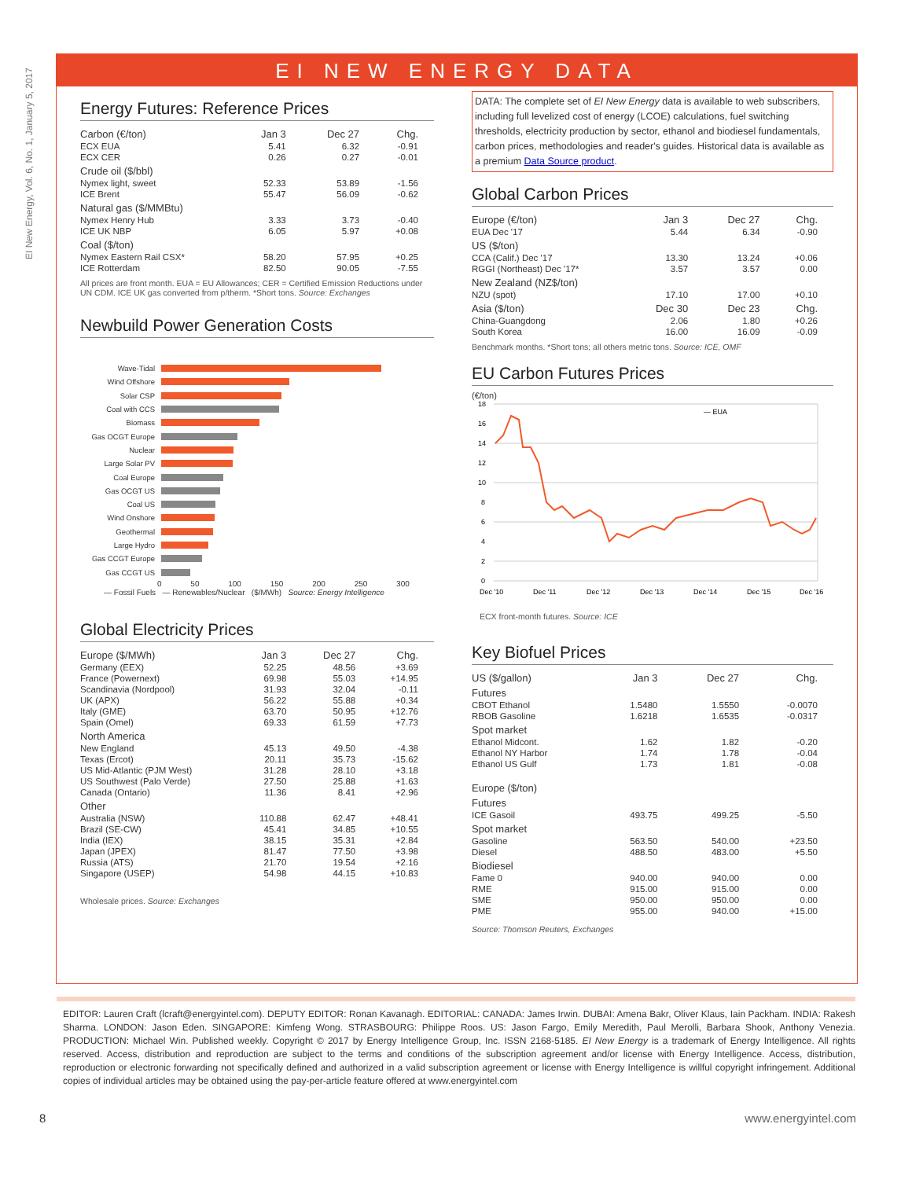EI New Energy, Vol. 6, No. 1, January 5, 2017
EI NEW ENERGY DATA
Energy Futures: Reference Prices
| Carbon (€/ton) | Jan 3 | Dec 27 | Chg. |
| ECX EUA | 5.41 | 6.32 | -0.91 |
| ECX CER | 0.26 | 0.27 | -0.01 |
| Crude oil ($/bbl) | | | |
| Nymex light, sweet | 52.33 | 53.89 | -1.56 |
| ICE Brent | 55.47 | 56.09 | -0.62 |
| Natural gas ($/MMBtu) | | | |
| Nymex Henry Hub | 3.33 | 3.73 | -0.40 |
| ICE UK NBP | 6.05 | 5.97 | +0.08 |
| Coal ($/ton) | | | |
| Nymex Eastern Rail CSX* | 58.20 | 57.95 | +0.25 |
| ICE Rotterdam | 82.50 | 90.05 | -7.55 |
All prices are front month. EUA = EU Allowances; CER = Certified Emission Reductions under UN CDM. ICE UK gas converted from p/therm. *Short tons. Source: Exchanges
Newbuild Power Generation Costs
Wave-Tidal
Wind Offshore
Solar CSP
Coal with CCS
Biomass
Gas OCGT Europe
Nuclear
Large Solar PV
Coal Europe
Gas OCGT US
Coal US
Wind Onshore
Geothermal
Large Hydro
Gas CCGT Europe
Gas CCGT US
0 50 100 150 200 250 300
— Fossil Fuels — Renewables/Nuclear ($/MWh) Source: Energy Intelligence
Global Electricity Prices
| Europe ($/MWh) | Jan 3 | Dec 27 | Chg. |
| Germany (EEX) | 52.25 | 48.56 | +3.69 |
| France (Powernext) | 69.98 | 55.03 | +14.95 |
| Scandinavia (Nordpool) | 31.93 | 32.04 | -0.11 |
| UK (APX) | 56.22 | 55.88 | +0.34 |
| Italy (GME) | 63.70 | 50.95 | +12.76 |
| Spain (Omel) | 69.33 | 61.59 | +7.73 |
| North America | | | |
| New England | 45.13 | 49.50 | -4.38 |
| Texas (Ercot) | 20.11 | 35.73 | -15.62 |
| US Mid-Atlantic (PJM West) | 31.28 | 28.10 | +3.18 |
| US Southwest (Palo Verde) | 27.50 | 25.88 | +1.63 |
| Canada (Ontario) | 11.36 | 8.41 | +2.96 |
| Other | | | |
| Australia (NSW) | 110.88 | 62.47 | +48.41 |
| Brazil (SE-CW) | 45.41 | 34.85 | +10.55 |
| India (IEX) | 38.15 | 35.31 | +2.84 |
| Japan (JPEX) | 81.47 | 77.50 | +3.98 |
| Russia (ATS) | 21.70 | 19.54 | +2.16 |
| Singapore (USEP) | 54.98 | 44.15 | +10.83 |
Wholesale prices. Source: Exchanges
DATA: The complete set of EI New Energy data is available to web subscribers, including full levelized cost of energy (LCOE) calculations, fuel switching thresholds, electricity production by sector, ethanol and biodiesel fundamentals, carbon prices, methodologies and reader's guides. Historical data is available as a premium Data Source product.
Global Carbon Prices
| Europe (€/ton) | Jan 3 | Dec 27 | Chg. |
| EUA Dec '17 | 5.44 | 6.34 | -0.90 |
| US ($/ton) | | | |
| CCA (Calif.) Dec '17 | 13.30 | 13.24 | +0.06 |
| RGGI (Northeast) Dec '17* | 3.57 | 3.57 | 0.00 |
| New Zealand (NZ$/ton) | | | |
| NZU (spot) | 17.10 | 17.00 | +0.10 |
| Asia ($/ton) | Dec 30 | Dec 23 | Chg. |
| China-Guangdong | 2.06 | 1.80 | +0.26 |
| South Korea | 16.00 | 16.09 | -0.09 |
Benchmark months. *Short tons; all others metric tons. Source: ICE, OMF
EU Carbon Futures Prices
(€/ton)
— EUA
18
16
14
12
10
8
6
4
2
0
Dec '10
Dec '11
Dec '12
Dec '13
Dec '14
Dec '15
Dec '16
ECX front-month futures. Source: ICE
Key Biofuel Prices
| US ($/gallon) | Jan 3 | Dec 27 | Chg. |
| Futures | | | |
| CBOT Ethanol | 1.5480 | 1.5550 | -0.0070 |
| RBOB Gasoline | 1.6218 | 1.6535 | -0.0317 |
| Spot market | | | |
| Ethanol Midcont. | 1.62 | 1.82 | -0.20 |
| Ethanol NY Harbor | 1.74 | 1.78 | -0.04 |
| Ethanol US Gulf | 1.73 | 1.81 | -0.08 |
| Europe ($/ton) | | | |
| Futures | | | |
| ICE Gasoil | 493.75 | 499.25 | -5.50 |
| Spot market | | | |
| Gasoline | 563.50 | 540.00 | +23.50 |
| Diesel | 488.50 | 483.00 | +5.50 |
| Biodiesel | | | |
| Fame 0 | 940.00 | 940.00 | 0.00 |
| RME | 915.00 | 915.00 | 0.00 |
| SME | 950.00 | 950.00 | 0.00 |
| PME | 955.00 | 940.00 | +15.00 |
Source: Thomson Reuters, Exchanges
EDITOR: Lauren Craft (lcraft@energyintel.com). DEPUTY EDITOR: Ronan Kavanagh. EDITORIAL: CANADA: James Irwin. DUBAI: Amena Bakr, Oliver Klaus, Iain Packham. INDIA: Rakesh Sharma. LONDON: Jason Eden. SINGAPORE: Kimfeng Wong. STRASBOURG: Philippe Roos. US: Jason Fargo, Emily Meredith, Paul Merolli, Barbara Shook, Anthony Venezia. PRODUCTION: Michael Win. Published weekly. Copyright © 2017 by Energy Intelligence Group, Inc. ISSN 2168-5185. EI New Energy is a trademark of Energy Intelligence. All rights reserved. Access, distribution and reproduction are subject to the terms and conditions of the subscription agreement and/or license with Energy Intelligence. Access, distribution, reproduction or electronic forwarding not specifically defined and authorized in a valid subscription agreement or license with Energy Intelligence is willful copyright infringement. Additional copies of individual articles may be obtained using the pay-per-article feature offered at www.energyintel.com
8 www.energyintel.com